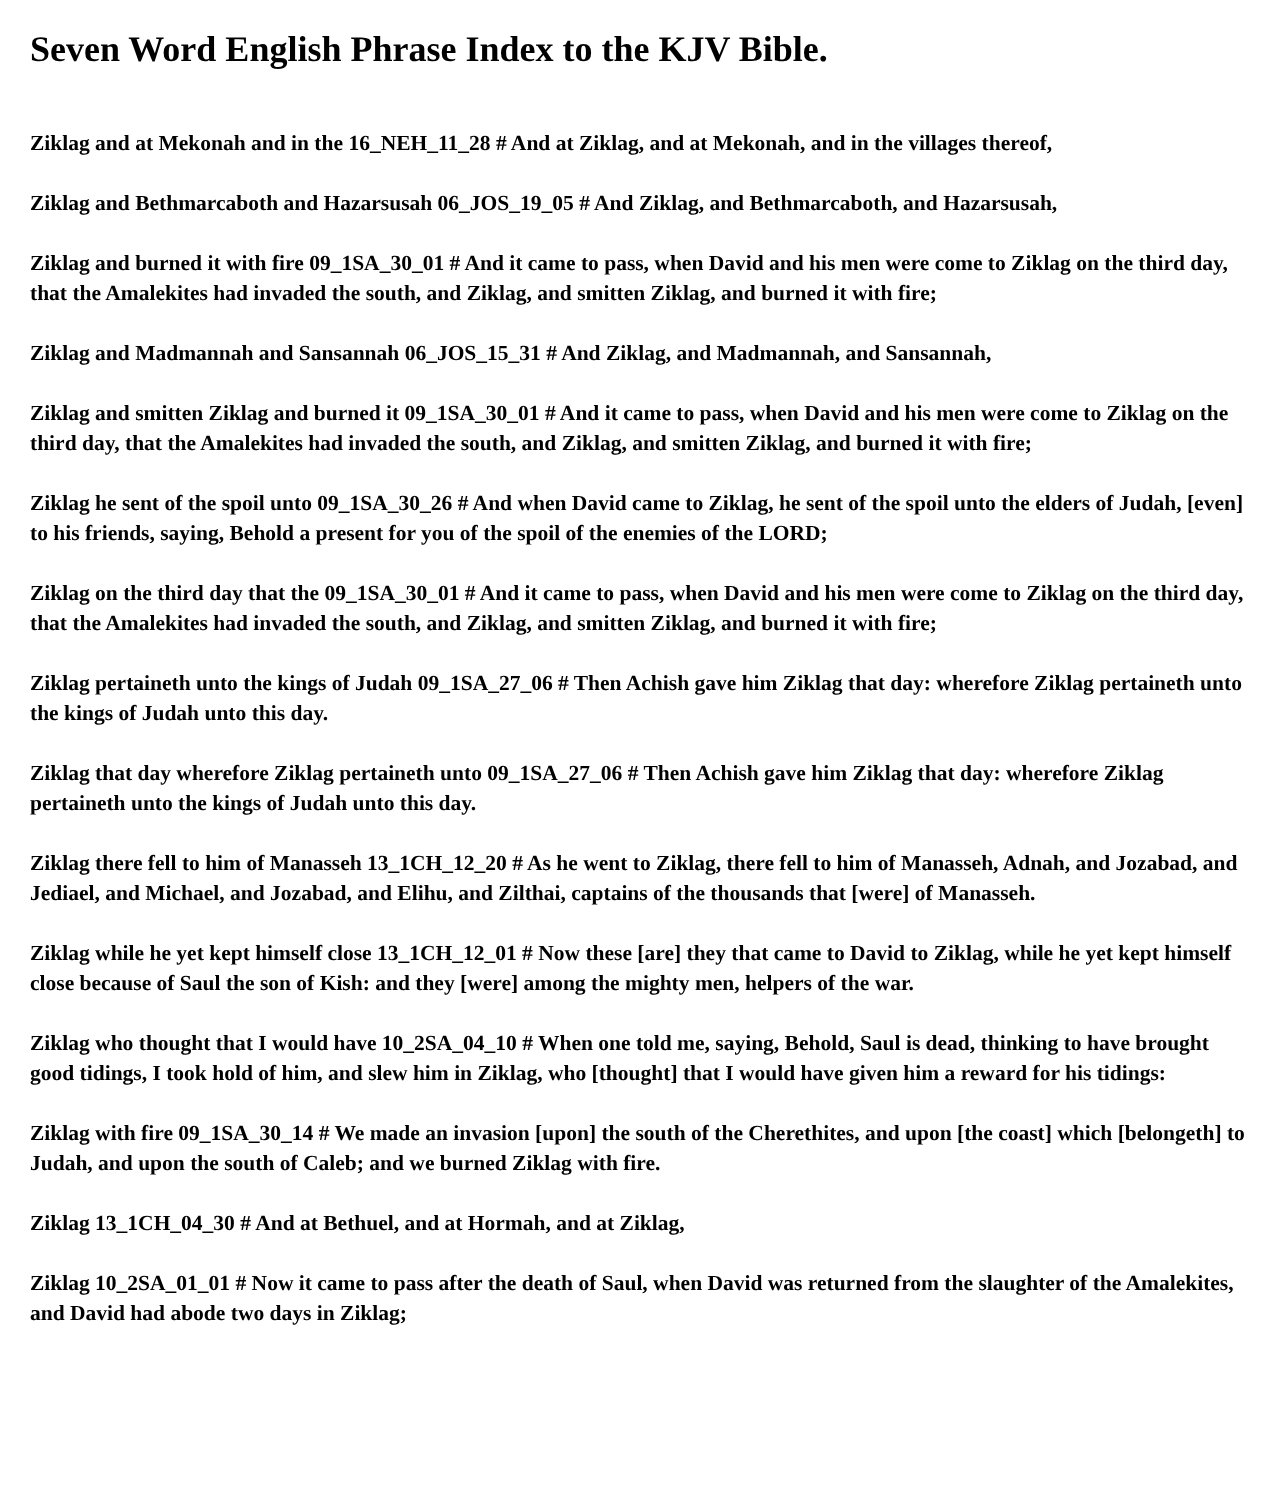Seven Word English Phrase Index to the KJV Bible.
Ziklag and at Mekonah and in the 16_NEH_11_28 # And at Ziklag, and at Mekonah, and in the villages thereof,
Ziklag and Bethmarcaboth and Hazarsusah 06_JOS_19_05 # And Ziklag, and Bethmarcaboth, and Hazarsusah,
Ziklag and burned it with fire 09_1SA_30_01 # And it came to pass, when David and his men were come to Ziklag on the third day, that the Amalekites had invaded the south, and Ziklag, and smitten Ziklag, and burned it with fire;
Ziklag and Madmannah and Sansannah 06_JOS_15_31 # And Ziklag, and Madmannah, and Sansannah,
Ziklag and smitten Ziklag and burned it 09_1SA_30_01 # And it came to pass, when David and his men were come to Ziklag on the third day, that the Amalekites had invaded the south, and Ziklag, and smitten Ziklag, and burned it with fire;
Ziklag he sent of the spoil unto 09_1SA_30_26 # And when David came to Ziklag, he sent of the spoil unto the elders of Judah, [even] to his friends, saying, Behold a present for you of the spoil of the enemies of the LORD;
Ziklag on the third day that the 09_1SA_30_01 # And it came to pass, when David and his men were come to Ziklag on the third day, that the Amalekites had invaded the south, and Ziklag, and smitten Ziklag, and burned it with fire;
Ziklag pertaineth unto the kings of Judah 09_1SA_27_06 # Then Achish gave him Ziklag that day: wherefore Ziklag pertaineth unto the kings of Judah unto this day.
Ziklag that day wherefore Ziklag pertaineth unto 09_1SA_27_06 # Then Achish gave him Ziklag that day: wherefore Ziklag pertaineth unto the kings of Judah unto this day.
Ziklag there fell to him of Manasseh 13_1CH_12_20 # As he went to Ziklag, there fell to him of Manasseh, Adnah, and Jozabad, and Jediael, and Michael, and Jozabad, and Elihu, and Zilthai, captains of the thousands that [were] of Manasseh.
Ziklag while he yet kept himself close 13_1CH_12_01 # Now these [are] they that came to David to Ziklag, while he yet kept himself close because of Saul the son of Kish: and they [were] among the mighty men, helpers of the war.
Ziklag who thought that I would have 10_2SA_04_10 # When one told me, saying, Behold, Saul is dead, thinking to have brought good tidings, I took hold of him, and slew him in Ziklag, who [thought] that I would have given him a reward for his tidings:
Ziklag with fire 09_1SA_30_14 # We made an invasion [upon] the south of the Cherethites, and upon [the coast] which [belongeth] to Judah, and upon the south of Caleb; and we burned Ziklag with fire.
Ziklag 13_1CH_04_30 # And at Bethuel, and at Hormah, and at Ziklag,
Ziklag 10_2SA_01_01 # Now it came to pass after the death of Saul, when David was returned from the slaughter of the Amalekites, and David had abode two days in Ziklag;